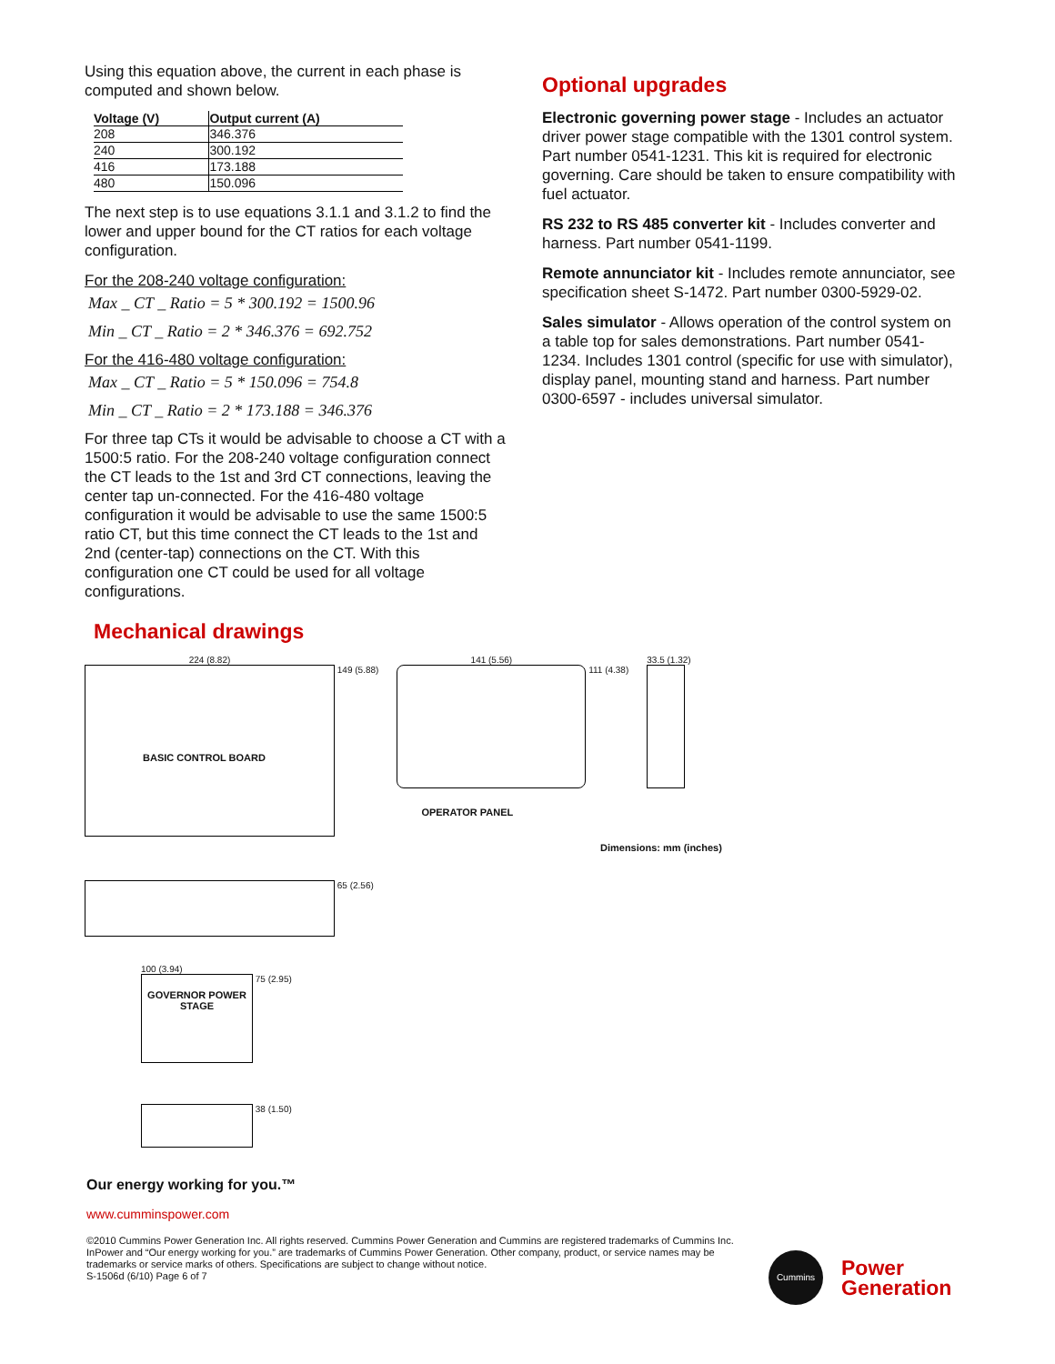Using this equation above, the current in each phase is computed and shown below.
| Voltage (V) | Output current (A) |
| --- | --- |
| 208 | 346.376 |
| 240 | 300.192 |
| 416 | 173.188 |
| 480 | 150.096 |
The next step is to use equations 3.1.1 and 3.1.2 to find the lower and upper bound for the CT ratios for each voltage configuration.
For the 208-240 voltage configuration:
Max _ CT _ Ratio = 5 * 300.192 = 1500.96
Min _ CT _ Ratio = 2 * 346.376 = 692.752
For the 416-480 voltage configuration:
Max _ CT _ Ratio = 5 * 150.096 = 754.8
Min _ CT _ Ratio = 2 * 173.188 = 346.376
For three tap CTs it would be advisable to choose a CT with a 1500:5 ratio. For the 208-240 voltage configuration connect the CT leads to the 1st and 3rd CT connections, leaving the center tap un-connected. For the 416-480 voltage configuration it would be advisable to use the same 1500:5 ratio CT, but this time connect the CT leads to the 1st and 2nd (center-tap) connections on the CT. With this configuration one CT could be used for all voltage configurations.
Mechanical drawings
Optional upgrades
Electronic governing power stage - Includes an actuator driver power stage compatible with the 1301 control system. Part number 0541-1231. This kit is required for electronic governing. Care should be taken to ensure compatibility with fuel actuator.
RS 232 to RS 485 converter kit - Includes converter and harness. Part number 0541-1199.
Remote annunciator kit - Includes remote annunciator, see specification sheet S-1472. Part number 0300-5929-02.
Sales simulator - Allows operation of the control system on a table top for sales demonstrations. Part number 0541-1234. Includes 1301 control (specific for use with simulator), display panel, mounting stand and harness. Part number 0300-6597 - includes universal simulator.
224 (8.82)
BASIC CONTROL BOARD
149 (5.88)
141 (5.56)
111 (4.38)
OPERATOR PANEL
33.5 (1.32)
Dimensions: mm (inches)
65 (2.56)
100 (3.94)
GOVERNOR POWER STAGE
75 (2.95)
38 (1.50)
Our energy working for you.™
www.cumminspower.com
©2010 Cummins Power Generation Inc. All rights reserved. Cummins Power Generation and Cummins are registered trademarks of Cummins Inc. InPower and “Our energy working for you.” are trademarks of Cummins Power Generation. Other company, product, or service names may be trademarks or service marks of others. Specifications are subject to change without notice.
S-1506d (6/10) Page 6 of 7
Cummins
Power
Generation